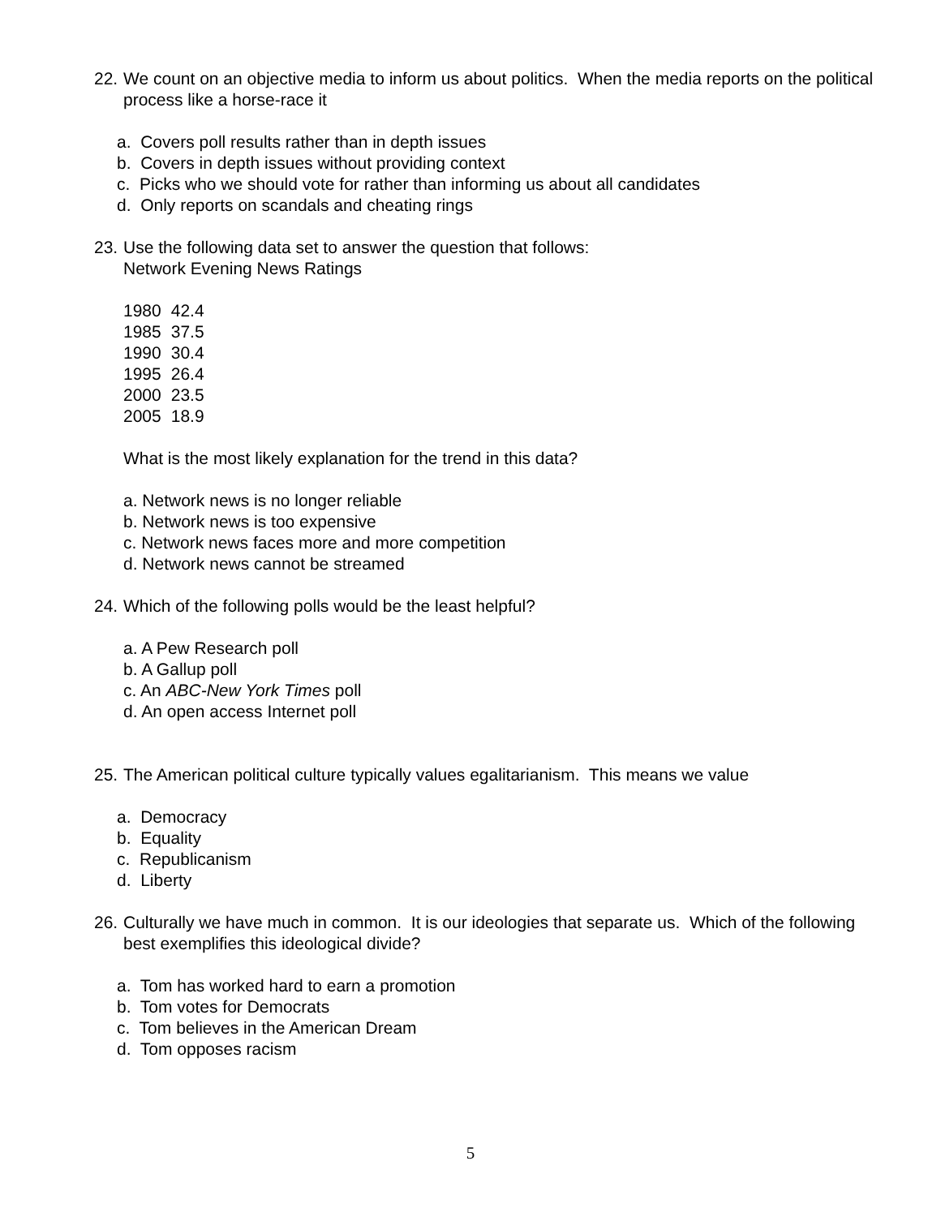22.
We count on an objective media to inform us about politics. When the media reports on the political process like a horse-race it
a. Covers poll results rather than in depth issues
b. Covers in depth issues without providing context
c. Picks who we should vote for rather than informing us about all candidates
d. Only reports on scandals and cheating rings
23.
Use the following data set to answer the question that follows:
Network Evening News Ratings
| 1980 | 42.4 |
| 1985 | 37.5 |
| 1990 | 30.4 |
| 1995 | 26.4 |
| 2000 | 23.5 |
| 2005 | 18.9 |
What is the most likely explanation for the trend in this data?
a. Network news is no longer reliable
b. Network news is too expensive
c. Network news faces more and more competition
d. Network news cannot be streamed
24.
Which of the following polls would be the least helpful?
a. A Pew Research poll
b. A Gallup poll
c. An ABC-New York Times poll
d. An open access Internet poll
25.
The American political culture typically values egalitarianism. This means we value
a. Democracy
b. Equality
c. Republicanism
d. Liberty
26.
Culturally we have much in common. It is our ideologies that separate us. Which of the following best exemplifies this ideological divide?
a. Tom has worked hard to earn a promotion
b. Tom votes for Democrats
c. Tom believes in the American Dream
d. Tom opposes racism
5